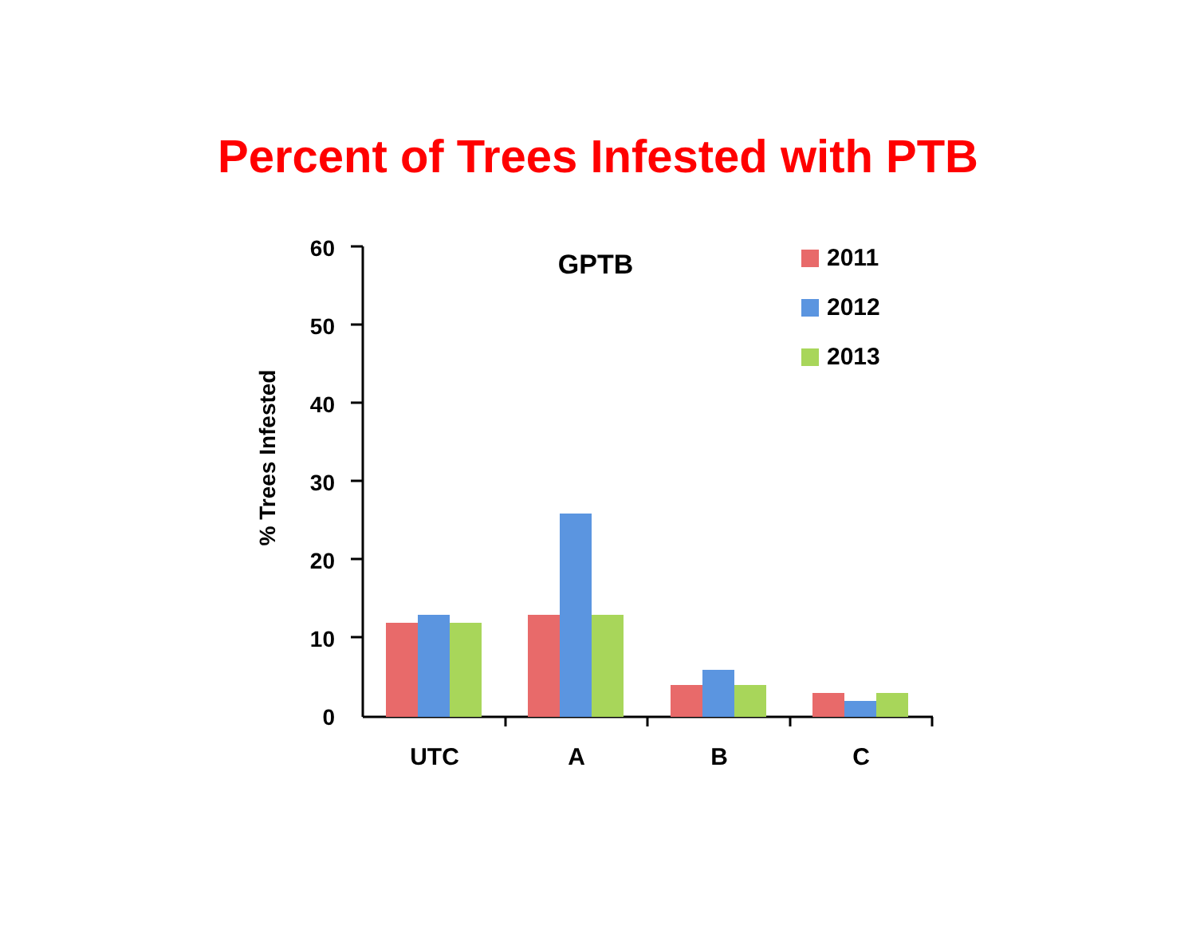Percent of Trees Infested with PTB
% Trees Infested
60
50
40
30
20
10
0
UTC
A
B
C
GPTB
2011
2012
2013